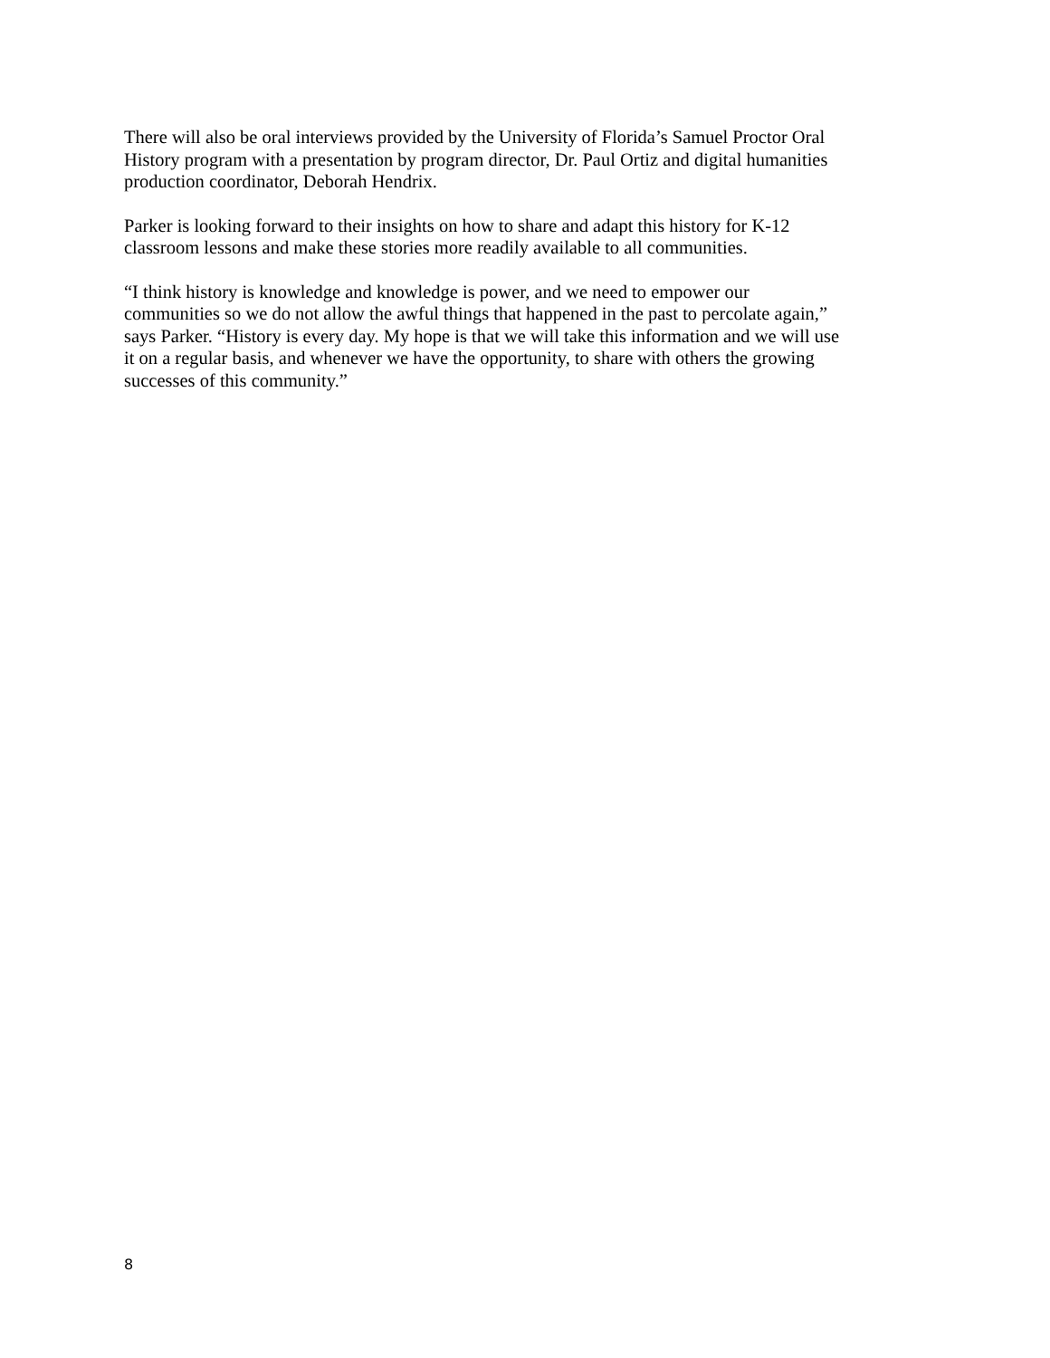There will also be oral interviews provided by the University of Florida’s Samuel Proctor Oral
History program with a presentation by program director, Dr. Paul Ortiz and digital humanities
production coordinator, Deborah Hendrix.
Parker is looking forward to their insights on how to share and adapt this history for K-12
classroom lessons and make these stories more readily available to all communities.
“I think history is knowledge and knowledge is power, and we need to empower our
communities so we do not allow the awful things that happened in the past to percolate again,”
says Parker. “History is every day. My hope is that we will take this information and we will use
it on a regular basis, and whenever we have the opportunity, to share with others the growing
successes of this community.”
8